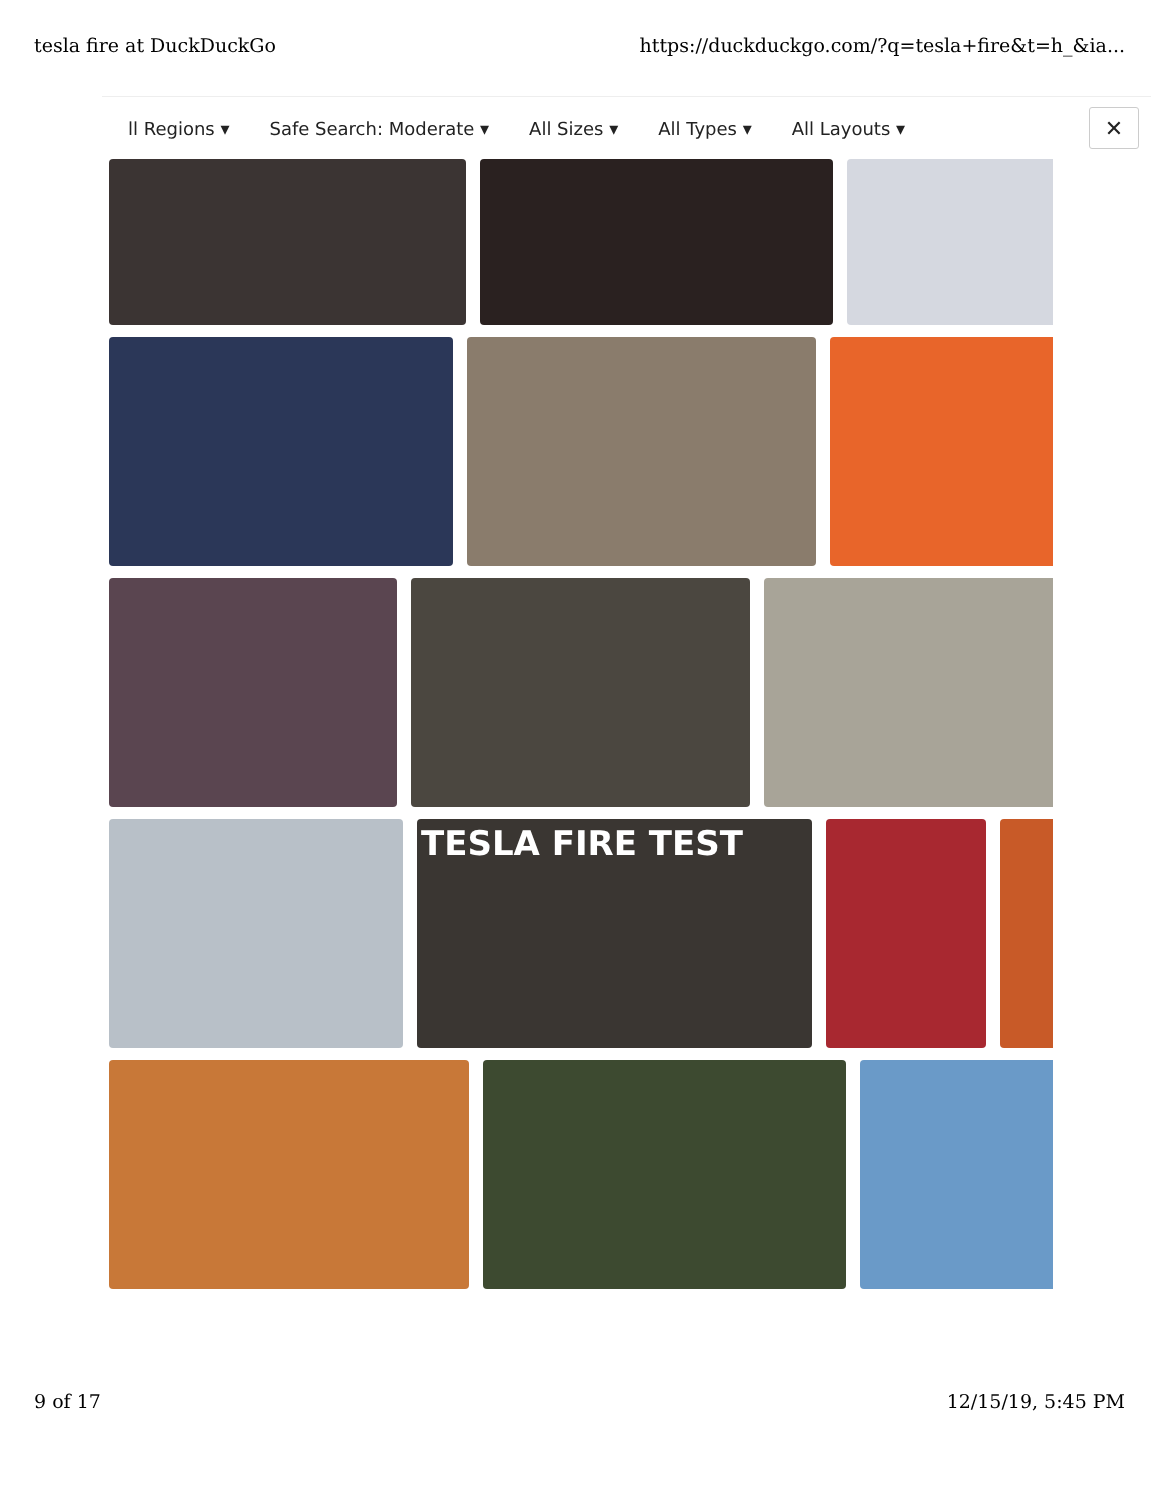tesla fire at DuckDuckGo https://duckduckgo.com/?q=tesla+fire&t=h_&ia...
ll Regions ▾ Safe Search: Moderate ▾ All Sizes ▾ All Types ▾ All Layouts ▾
✕
TESLA FIRE TEST
9 of 17 12/15/19, 5:45 PM